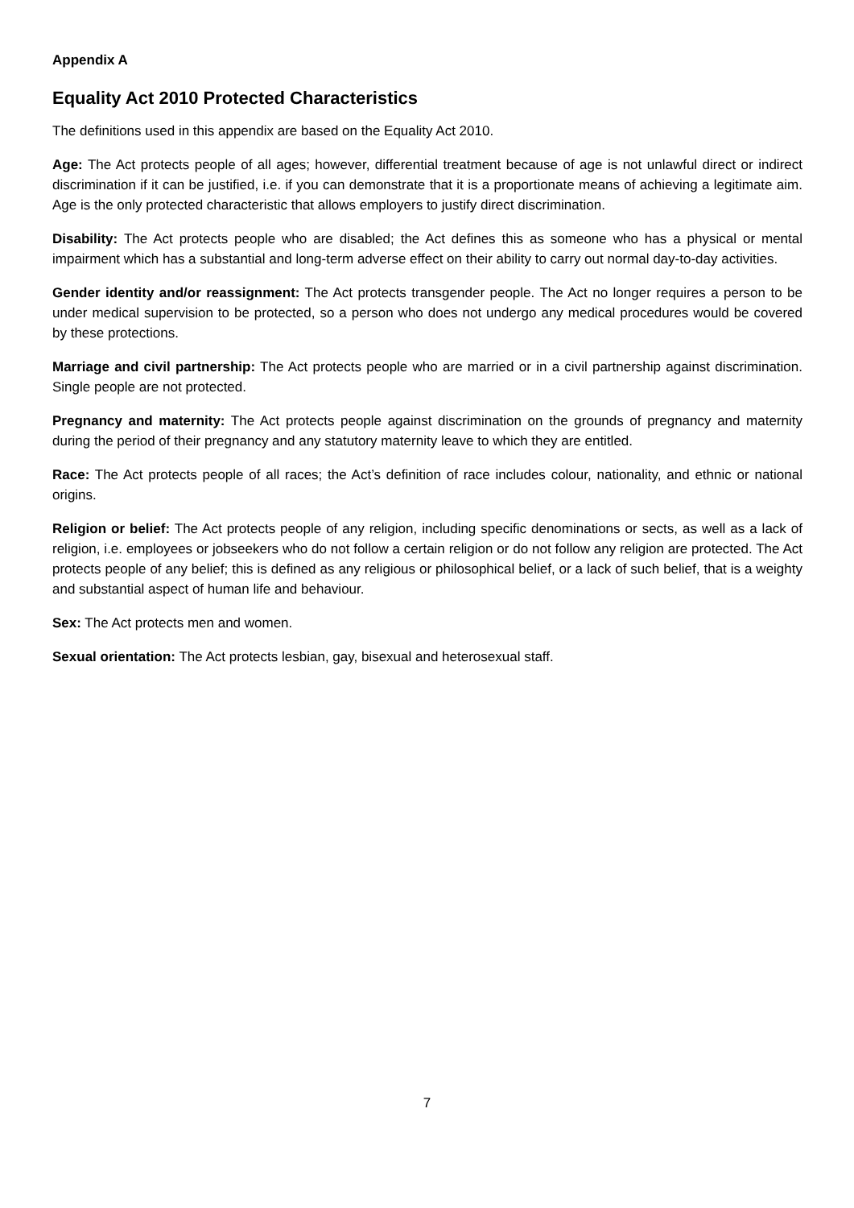Appendix A
Equality Act 2010 Protected Characteristics
The definitions used in this appendix are based on the Equality Act 2010.
Age: The Act protects people of all ages; however, differential treatment because of age is not unlawful direct or indirect discrimination if it can be justified, i.e. if you can demonstrate that it is a proportionate means of achieving a legitimate aim. Age is the only protected characteristic that allows employers to justify direct discrimination.
Disability: The Act protects people who are disabled; the Act defines this as someone who has a physical or mental impairment which has a substantial and long-term adverse effect on their ability to carry out normal day-to-day activities.
Gender identity and/or reassignment: The Act protects transgender people. The Act no longer requires a person to be under medical supervision to be protected, so a person who does not undergo any medical procedures would be covered by these protections.
Marriage and civil partnership: The Act protects people who are married or in a civil partnership against discrimination. Single people are not protected.
Pregnancy and maternity: The Act protects people against discrimination on the grounds of pregnancy and maternity during the period of their pregnancy and any statutory maternity leave to which they are entitled.
Race: The Act protects people of all races; the Act’s definition of race includes colour, nationality, and ethnic or national origins.
Religion or belief: The Act protects people of any religion, including specific denominations or sects, as well as a lack of religion, i.e. employees or jobseekers who do not follow a certain religion or do not follow any religion are protected. The Act protects people of any belief; this is defined as any religious or philosophical belief, or a lack of such belief, that is a weighty and substantial aspect of human life and behaviour.
Sex: The Act protects men and women.
Sexual orientation: The Act protects lesbian, gay, bisexual and heterosexual staff.
7